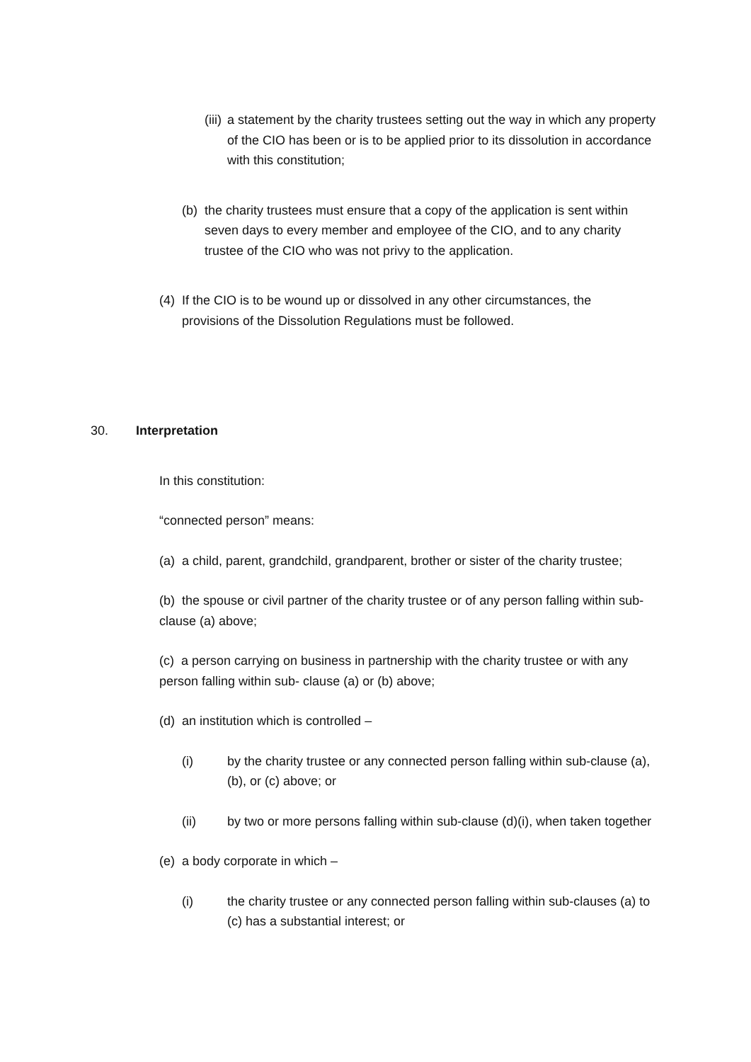(iii) a statement by the charity trustees setting out the way in which any property of the CIO has been or is to be applied prior to its dissolution in accordance with this constitution;
(b) the charity trustees must ensure that a copy of the application is sent within seven days to every member and employee of the CIO, and to any charity trustee of the CIO who was not privy to the application.
(4) If the CIO is to be wound up or dissolved in any other circumstances, the provisions of the Dissolution Regulations must be followed.
30. Interpretation
In this constitution:
“connected person” means:
(a) a child, parent, grandchild, grandparent, brother or sister of the charity trustee;
(b) the spouse or civil partner of the charity trustee or of any person falling within sub-clause (a) above;
(c) a person carrying on business in partnership with the charity trustee or with any person falling within sub- clause (a) or (b) above;
(d) an institution which is controlled –
(i) by the charity trustee or any connected person falling within sub-clause (a), (b), or (c) above; or
(ii) by two or more persons falling within sub-clause (d)(i), when taken together
(e) a body corporate in which –
(i) the charity trustee or any connected person falling within sub-clauses (a) to (c) has a substantial interest; or